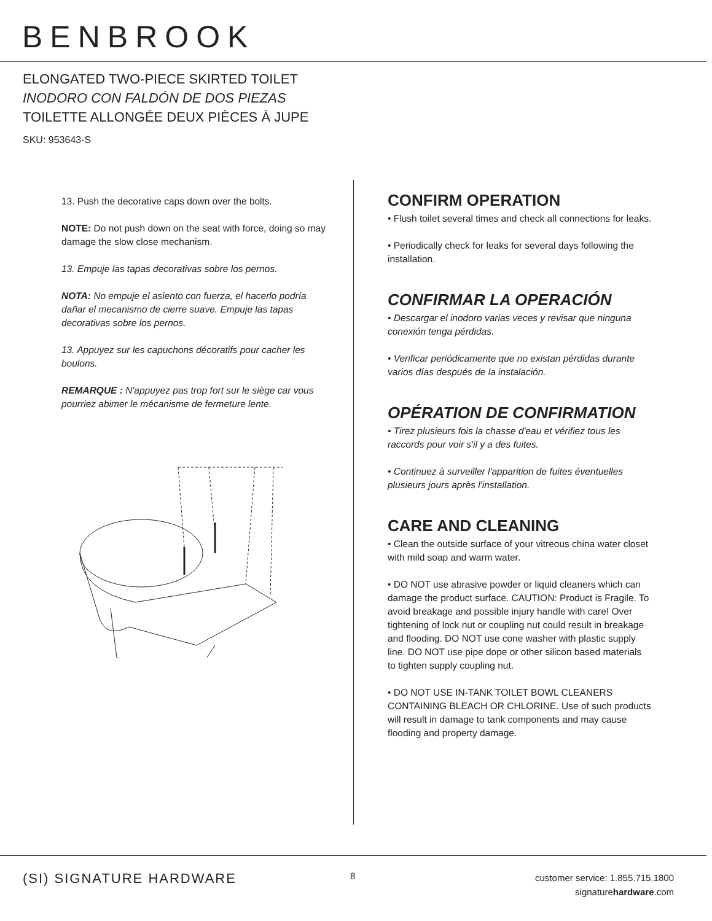BENBROOK
ELONGATED TWO-PIECE SKIRTED TOILET
INODORO CON FALDÓN DE DOS PIEZAS
TOILETTE ALLONGÉE DEUX PIÈCES À JUPE
SKU: 953643-S
13. Push the decorative caps down over the bolts.
NOTE: Do not push down on the seat with force, doing so may damage the slow close mechanism.
13. Empuje las tapas decorativas sobre los pernos.
NOTA: No empuje el asiento con fuerza, el hacerlo podría dañar el mecanismo de cierre suave. Empuje las tapas decorativas sobre los pernos.
13. Appuyez sur les capuchons décoratifs pour cacher les boulons.
REMARQUE : N'appuyez pas trop fort sur le siège car vous pourriez abimer le mécanisme de fermeture lente.
CONFIRM OPERATION
• Flush toilet several times and check all connections for leaks.
• Periodically check for leaks for several days following the installation.
CONFIRMAR LA OPERACIÓN
• Descargar el inodoro varias veces y revisar que ninguna conexión tenga pérdidas.
• Verificar periódicamente que no existan pérdidas durante varios días después de la instalación.
OPÉRATION DE CONFIRMATION
• Tirez plusieurs fois la chasse d'eau et vérifiez tous les raccords pour voir s'il y a des fuites.
• Continuez à surveiller l'apparition de fuites éventuelles plusieurs jours après l'installation.
CARE AND CLEANING
• Clean the outside surface of your vitreous china water closet with mild soap and warm water.
• DO NOT use abrasive powder or liquid cleaners which can damage the product surface. CAUTION: Product is Fragile. To avoid breakage and possible injury handle with care! Over tightening of lock nut or coupling nut could result in breakage and flooding. DO NOT use cone washer with plastic supply line. DO NOT use pipe dope or other silicon based materials to tighten supply coupling nut.
• DO NOT USE IN-TANK TOILET BOWL CLEANERS CONTAINING BLEACH OR CHLORINE. Use of such products will result in damage to tank components and may cause flooding and property damage.
(SI) SIGNATURE HARDWARE 8
customer service: 1.855.715.1800
signaturehardware.com